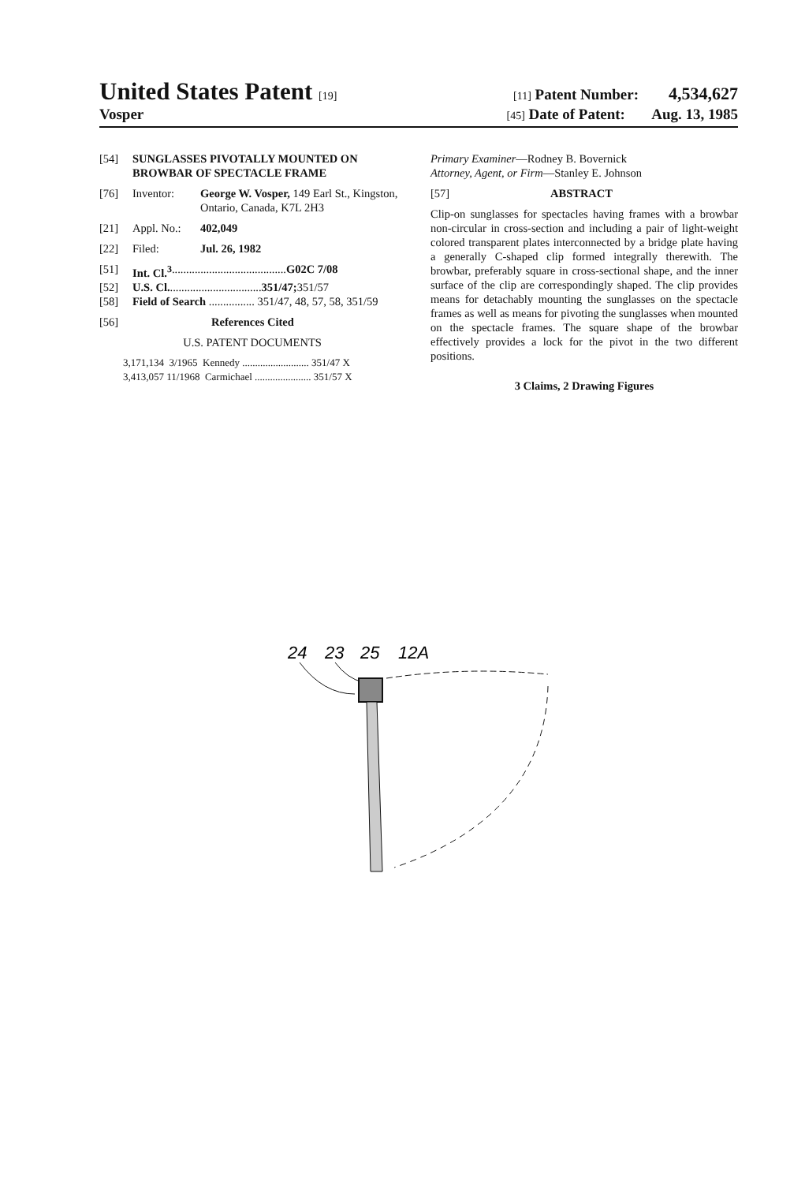United States Patent [19] [11] Patent Number: 4,534,627
Vosper [45] Date of Patent: Aug. 13, 1985
[54] SUNGLASSES PIVOTALLY MOUNTED ON BROWBAR OF SPECTACLE FRAME
[76] Inventor: George W. Vosper, 149 Earl St., Kingston, Ontario, Canada, K7L 2H3
[21] Appl. No.: 402,049
[22] Filed: Jul. 26, 1982
[51] Int. Cl.<sup>3</sup> ........................................ G02C 7/08
[52] U.S. Cl. ................................ 351/47; 351/57
[58] Field of Search ................ 351/47, 48, 57, 58, 351/59
[56] References Cited
U.S. PATENT DOCUMENTS
3,171,134 3/1965 Kennedy .......................... 351/47 X
3,413,057 11/1968 Carmichael ...................... 351/57 X
Primary Examiner—Rodney B. Bovernick
Attorney, Agent, or Firm—Stanley E. Johnson
[57] ABSTRACT
Clip-on sunglasses for spectacles having frames with a browbar non-circular in cross-section and including a pair of light-weight colored transparent plates interconnected by a bridge plate having a generally C-shaped clip formed integrally therewith. The browbar, preferably square in cross-sectional shape, and the inner surface of the clip are correspondingly shaped. The clip provides means for detachably mounting the sunglasses on the spectacle frames as well as means for pivoting the sunglasses when mounted on the spectacle frames. The square shape of the browbar effectively provides a lock for the pivot in the two different positions.
3 Claims, 2 Drawing Figures
24
23
25
12A